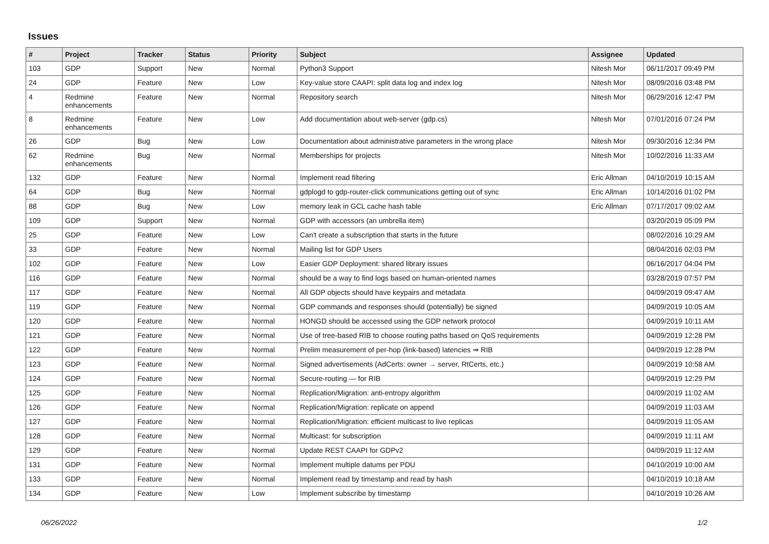Issues
| # | Project | Tracker | Status | Priority | Subject | Assignee | Updated |
| --- | --- | --- | --- | --- | --- | --- | --- |
| 103 | GDP | Support | New | Normal | Python3 Support | Nitesh Mor | 06/11/2017 09:49 PM |
| 24 | GDP | Feature | New | Low | Key-value store CAAPI: split data log and index log | Nitesh Mor | 08/09/2016 03:48 PM |
| 4 | Redmine enhancements | Feature | New | Normal | Repository search | Nitesh Mor | 06/29/2016 12:47 PM |
| 8 | Redmine enhancements | Feature | New | Low | Add documentation about web-server (gdp.cs) | Nitesh Mor | 07/01/2016 07:24 PM |
| 26 | GDP | Bug | New | Low | Documentation about administrative parameters in the wrong place | Nitesh Mor | 09/30/2016 12:34 PM |
| 62 | Redmine enhancements | Bug | New | Normal | Memberships for projects | Nitesh Mor | 10/02/2016 11:33 AM |
| 132 | GDP | Feature | New | Normal | Implement read filtering | Eric Allman | 04/10/2019 10:15 AM |
| 64 | GDP | Bug | New | Normal | gdplogd to gdp-router-click communications getting out of sync | Eric Allman | 10/14/2016 01:02 PM |
| 88 | GDP | Bug | New | Low | memory leak in GCL cache hash table | Eric Allman | 07/17/2017 09:02 AM |
| 109 | GDP | Support | New | Normal | GDP with accessors (an umbrella item) | | 03/20/2019 05:09 PM |
| 25 | GDP | Feature | New | Low | Can't create a subscription that starts in the future | | 08/02/2016 10:29 AM |
| 33 | GDP | Feature | New | Normal | Mailing list for GDP Users | | 08/04/2016 02:03 PM |
| 102 | GDP | Feature | New | Low | Easier GDP Deployment: shared library issues | | 06/16/2017 04:04 PM |
| 116 | GDP | Feature | New | Normal | should be a way to find logs based on human-oriented names | | 03/28/2019 07:57 PM |
| 117 | GDP | Feature | New | Normal | All GDP objects should have keypairs and metadata | | 04/09/2019 09:47 AM |
| 119 | GDP | Feature | New | Normal | GDP commands and responses should (potentially) be signed | | 04/09/2019 10:05 AM |
| 120 | GDP | Feature | New | Normal | HONGD should be accessed using the GDP network protocol | | 04/09/2019 10:11 AM |
| 121 | GDP | Feature | New | Normal | Use of tree-based RIB to choose routing paths based on QoS requirements | | 04/09/2019 12:28 PM |
| 122 | GDP | Feature | New | Normal | Prelim measurement of per-hop (link-based) latencies ⇒ RIB | | 04/09/2019 12:28 PM |
| 123 | GDP | Feature | New | Normal | Signed advertisements (AdCerts: owner → server, RtCerts, etc.) | | 04/09/2019 10:58 AM |
| 124 | GDP | Feature | New | Normal | Secure-routing — for RIB | | 04/09/2019 12:29 PM |
| 125 | GDP | Feature | New | Normal | Replication/Migration: anti-entropy algorithm | | 04/09/2019 11:02 AM |
| 126 | GDP | Feature | New | Normal | Replication/Migration: replicate on append | | 04/09/2019 11:03 AM |
| 127 | GDP | Feature | New | Normal | Replication/Migration: efficient multicast to live replicas | | 04/09/2019 11:05 AM |
| 128 | GDP | Feature | New | Normal | Multicast: for subscription | | 04/09/2019 11:11 AM |
| 129 | GDP | Feature | New | Normal | Update REST CAAPI for GDPv2 | | 04/09/2019 11:12 AM |
| 131 | GDP | Feature | New | Normal | Implement multiple datums per PDU | | 04/10/2019 10:00 AM |
| 133 | GDP | Feature | New | Normal | Implement read by timestamp and read by hash | | 04/10/2019 10:18 AM |
| 134 | GDP | Feature | New | Low | Implement subscribe by timestamp | | 04/10/2019 10:26 AM |
06/26/2022 1/2